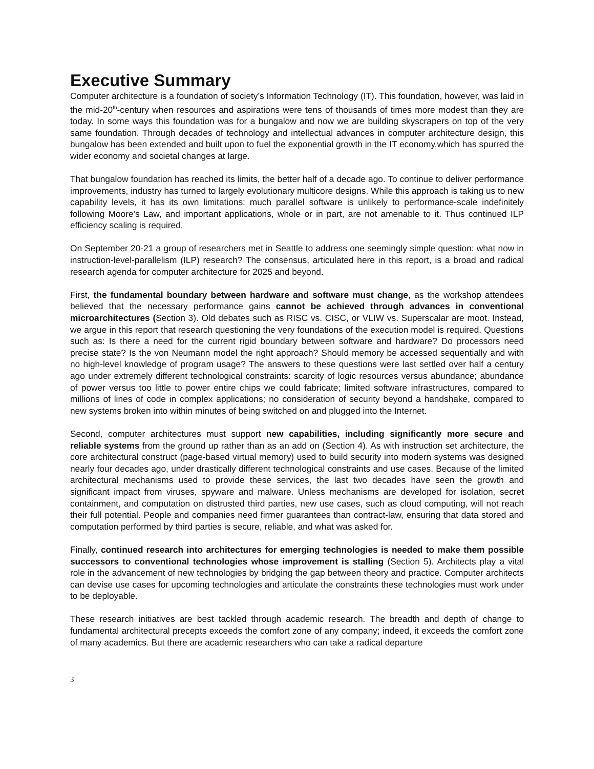Executive Summary
Computer architecture is a foundation of society’s Information Technology (IT). This foundation, however, was laid in the mid-20<sup>th</sup>-century when resources and aspirations were tens of thousands of times more modest than they are today. In some ways this foundation was for a bungalow and now we are building skyscrapers on top of the very same foundation. Through decades of technology and intellectual advances in computer architecture design, this bungalow has been extended and built upon to fuel the exponential growth in the IT economy,which has spurred the wider economy and societal changes at large.
That bungalow foundation has reached its limits, the better half of a decade ago. To continue to deliver performance improvements, industry has turned to largely evolutionary multicore designs. While this approach is taking us to new capability levels, it has its own limitations: much parallel software is unlikely to performance-scale indefinitely following Moore’s Law, and important applications, whole or in part, are not amenable to it. Thus continued ILP efficiency scaling is required.
On September 20-21 a group of researchers met in Seattle to address one seemingly simple question: what now in instruction-level-parallelism (ILP) research? The consensus, articulated here in this report, is a broad and radical research agenda for computer architecture for 2025 and beyond.
First, the fundamental boundary between hardware and software must change, as the workshop attendees believed that the necessary performance gains cannot be achieved through advances in conventional microarchitectures (Section 3). Old debates such as RISC vs. CISC, or VLIW vs. Superscalar are moot. Instead, we argue in this report that research questioning the very foundations of the execution model is required. Questions such as: Is there a need for the current rigid boundary between software and hardware? Do processors need precise state? Is the von Neumann model the right approach? Should memory be accessed sequentially and with no high-level knowledge of program usage? The answers to these questions were last settled over half a century ago under extremely different technological constraints: scarcity of logic resources versus abundance; abundance of power versus too little to power entire chips we could fabricate; limited software infrastructures, compared to millions of lines of code in complex applications; no consideration of security beyond a handshake, compared to new systems broken into within minutes of being switched on and plugged into the Internet.
Second, computer architectures must support new capabilities, including significantly more secure and reliable systems from the ground up rather than as an add on (Section 4). As with instruction set architecture, the core architectural construct (page-based virtual memory) used to build security into modern systems was designed nearly four decades ago, under drastically different technological constraints and use cases. Because of the limited architectural mechanisms used to provide these services, the last two decades have seen the growth and significant impact from viruses, spyware and malware. Unless mechanisms are developed for isolation, secret containment, and computation on distrusted third parties, new use cases, such as cloud computing, will not reach their full potential. People and companies need firmer guarantees than contract-law, ensuring that data stored and computation performed by third parties is secure, reliable, and what was asked for.
Finally, continued research into architectures for emerging technologies is needed to make them possible successors to conventional technologies whose improvement is stalling (Section 5). Architects play a vital role in the advancement of new technologies by bridging the gap between theory and practice. Computer architects can devise use cases for upcoming technologies and articulate the constraints these technologies must work under to be deployable.
These research initiatives are best tackled through academic research. The breadth and depth of change to fundamental architectural precepts exceeds the comfort zone of any company; indeed, it exceeds the comfort zone of many academics. But there are academic researchers who can take a radical departure
3